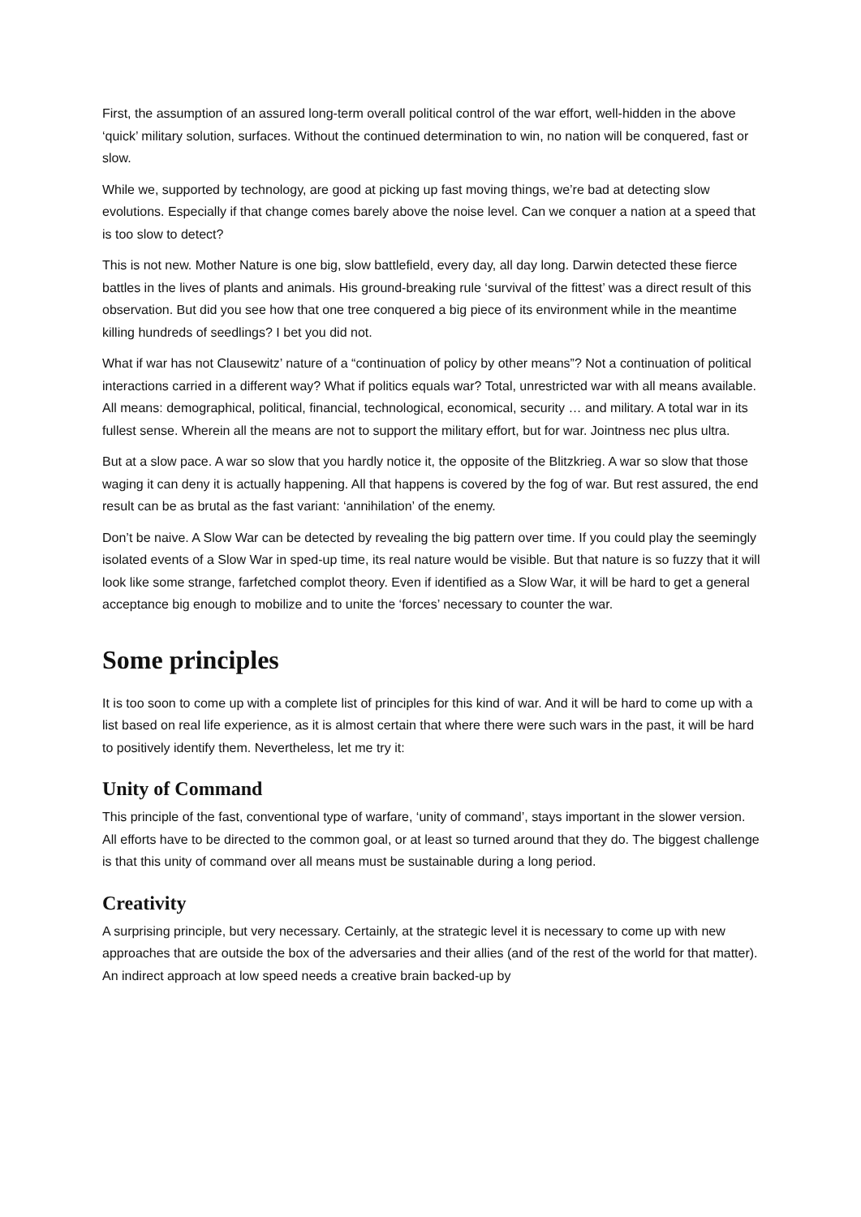First, the assumption of an assured long-term overall political control of the war effort, well-hidden in the above ‘quick’ military solution, surfaces. Without the continued determination to win, no nation will be conquered, fast or slow.
While we, supported by technology, are good at picking up fast moving things, we’re bad at detecting slow evolutions. Especially if that change comes barely above the noise level. Can we conquer a nation at a speed that is too slow to detect?
This is not new. Mother Nature is one big, slow battlefield, every day, all day long. Darwin detected these fierce battles in the lives of plants and animals. His ground-breaking rule ‘survival of the fittest’ was a direct result of this observation. But did you see how that one tree conquered a big piece of its environment while in the meantime killing hundreds of seedlings? I bet you did not.
What if war has not Clausewitz’ nature of a “continuation of policy by other means”? Not a continuation of political interactions carried in a different way? What if politics equals war? Total, unrestricted war with all means available. All means: demographical, political, financial, technological, economical, security … and military. A total war in its fullest sense. Wherein all the means are not to support the military effort, but for war. Jointness nec plus ultra.
But at a slow pace. A war so slow that you hardly notice it, the opposite of the Blitzkrieg. A war so slow that those waging it can deny it is actually happening. All that happens is covered by the fog of war. But rest assured, the end result can be as brutal as the fast variant: ‘annihilation’ of the enemy.
Don’t be naive. A Slow War can be detected by revealing the big pattern over time. If you could play the seemingly isolated events of a Slow War in sped-up time, its real nature would be visible. But that nature is so fuzzy that it will look like some strange, farfetched complot theory. Even if identified as a Slow War, it will be hard to get a general acceptance big enough to mobilize and to unite the ‘forces’ necessary to counter the war.
Some principles
It is too soon to come up with a complete list of principles for this kind of war. And it will be hard to come up with a list based on real life experience, as it is almost certain that where there were such wars in the past, it will be hard to positively identify them. Nevertheless, let me try it:
Unity of Command
This principle of the fast, conventional type of warfare, ‘unity of command’, stays important in the slower version. All efforts have to be directed to the common goal, or at least so turned around that they do. The biggest challenge is that this unity of command over all means must be sustainable during a long period.
Creativity
A surprising principle, but very necessary. Certainly, at the strategic level it is necessary to come up with new approaches that are outside the box of the adversaries and their allies (and of the rest of the world for that matter). An indirect approach at low speed needs a creative brain backed-up by